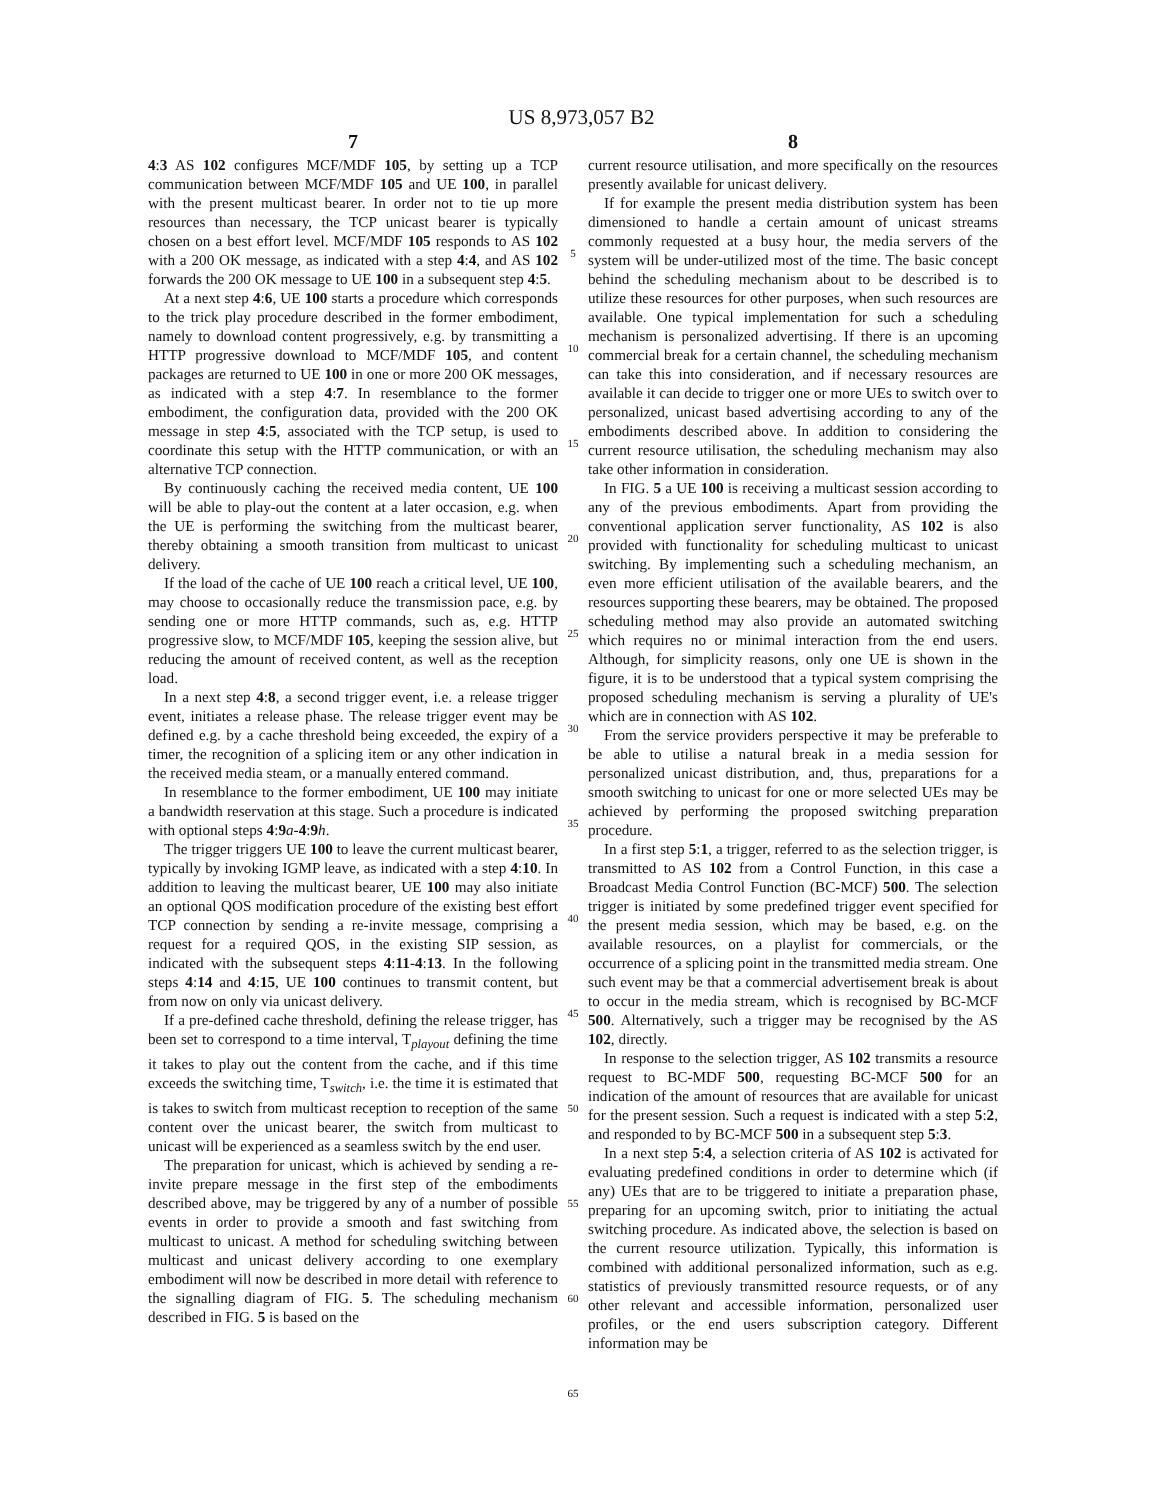US 8,973,057 B2
7
4:3 AS 102 configures MCF/MDF 105, by setting up a TCP communication between MCF/MDF 105 and UE 100, in parallel with the present multicast bearer. In order not to tie up more resources than necessary, the TCP unicast bearer is typically chosen on a best effort level. MCF/MDF 105 responds to AS 102 with a 200 OK message, as indicated with a step 4:4, and AS 102 forwards the 200 OK message to UE 100 in a subsequent step 4:5.
At a next step 4:6, UE 100 starts a procedure which corresponds to the trick play procedure described in the former embodiment, namely to download content progressively, e.g. by transmitting a HTTP progressive download to MCF/MDF 105, and content packages are returned to UE 100 in one or more 200 OK messages, as indicated with a step 4:7. In resemblance to the former embodiment, the configuration data, provided with the 200 OK message in step 4:5, associated with the TCP setup, is used to coordinate this setup with the HTTP communication, or with an alternative TCP connection.
By continuously caching the received media content, UE 100 will be able to play-out the content at a later occasion, e.g. when the UE is performing the switching from the multicast bearer, thereby obtaining a smooth transition from multicast to unicast delivery.
If the load of the cache of UE 100 reach a critical level, UE 100, may choose to occasionally reduce the transmission pace, e.g. by sending one or more HTTP commands, such as, e.g. HTTP progressive slow, to MCF/MDF 105, keeping the session alive, but reducing the amount of received content, as well as the reception load.
In a next step 4:8, a second trigger event, i.e. a release trigger event, initiates a release phase. The release trigger event may be defined e.g. by a cache threshold being exceeded, the expiry of a timer, the recognition of a splicing item or any other indication in the received media steam, or a manually entered command.
In resemblance to the former embodiment, UE 100 may initiate a bandwidth reservation at this stage. Such a procedure is indicated with optional steps 4:9 a-4:9 h.
The trigger triggers UE 100 to leave the current multicast bearer, typically by invoking IGMP leave, as indicated with a step 4:10. In addition to leaving the multicast bearer, UE 100 may also initiate an optional QOS modification procedure of the existing best effort TCP connection by sending a re-invite message, comprising a request for a required QOS, in the existing SIP session, as indicated with the subsequent steps 4:11-4:13. In the following steps 4:14 and 4:15, UE 100 continues to transmit content, but from now on only via unicast delivery.
If a pre-defined cache threshold, defining the release trigger, has been set to correspond to a time interval, T<sub>playout</sub> defining the time it takes to play out the content from the cache, and if this time exceeds the switching time, T<sub>switch</sub>, i.e. the time it is estimated that is takes to switch from multicast reception to reception of the same content over the unicast bearer, the switch from multicast to unicast will be experienced as a seamless switch by the end user.
The preparation for unicast, which is achieved by sending a re-invite prepare message in the first step of the embodiments described above, may be triggered by any of a number of possible events in order to provide a smooth and fast switching from multicast to unicast. A method for scheduling switching between multicast and unicast delivery according to one exemplary embodiment will now be described in more detail with reference to the signalling diagram of FIG. 5. The scheduling mechanism described in FIG. 5 is based on the
5
10
15
20
25
30
35
40
45
50
55
60
65
8
current resource utilisation, and more specifically on the resources presently available for unicast delivery.
If for example the present media distribution system has been dimensioned to handle a certain amount of unicast streams commonly requested at a busy hour, the media servers of the system will be under-utilized most of the time. The basic concept behind the scheduling mechanism about to be described is to utilize these resources for other purposes, when such resources are available. One typical implementation for such a scheduling mechanism is personalized advertising. If there is an upcoming commercial break for a certain channel, the scheduling mechanism can take this into consideration, and if necessary resources are available it can decide to trigger one or more UEs to switch over to personalized, unicast based advertising according to any of the embodiments described above. In addition to considering the current resource utilisation, the scheduling mechanism may also take other information in consideration.
In FIG. 5 a UE 100 is receiving a multicast session according to any of the previous embodiments. Apart from providing the conventional application server functionality, AS 102 is also provided with functionality for scheduling multicast to unicast switching. By implementing such a scheduling mechanism, an even more efficient utilisation of the available bearers, and the resources supporting these bearers, may be obtained. The proposed scheduling method may also provide an automated switching which requires no or minimal interaction from the end users. Although, for simplicity reasons, only one UE is shown in the figure, it is to be understood that a typical system comprising the proposed scheduling mechanism is serving a plurality of UE's which are in connection with AS 102.
From the service providers perspective it may be preferable to be able to utilise a natural break in a media session for personalized unicast distribution, and, thus, preparations for a smooth switching to unicast for one or more selected UEs may be achieved by performing the proposed switching preparation procedure.
In a first step 5:1, a trigger, referred to as the selection trigger, is transmitted to AS 102 from a Control Function, in this case a Broadcast Media Control Function (BC-MCF) 500. The selection trigger is initiated by some predefined trigger event specified for the present media session, which may be based, e.g. on the available resources, on a playlist for commercials, or the occurrence of a splicing point in the transmitted media stream. One such event may be that a commercial advertisement break is about to occur in the media stream, which is recognised by BC-MCF 500. Alternatively, such a trigger may be recognised by the AS 102, directly.
In response to the selection trigger, AS 102 transmits a resource request to BC-MDF 500, requesting BC-MCF 500 for an indication of the amount of resources that are available for unicast for the present session. Such a request is indicated with a step 5:2, and responded to by BC-MCF 500 in a subsequent step 5:3.
In a next step 5:4, a selection criteria of AS 102 is activated for evaluating predefined conditions in order to determine which (if any) UEs that are to be triggered to initiate a preparation phase, preparing for an upcoming switch, prior to initiating the actual switching procedure. As indicated above, the selection is based on the current resource utilization. Typically, this information is combined with additional personalized information, such as e.g. statistics of previously transmitted resource requests, or of any other relevant and accessible information, personalized user profiles, or the end users subscription category. Different information may be